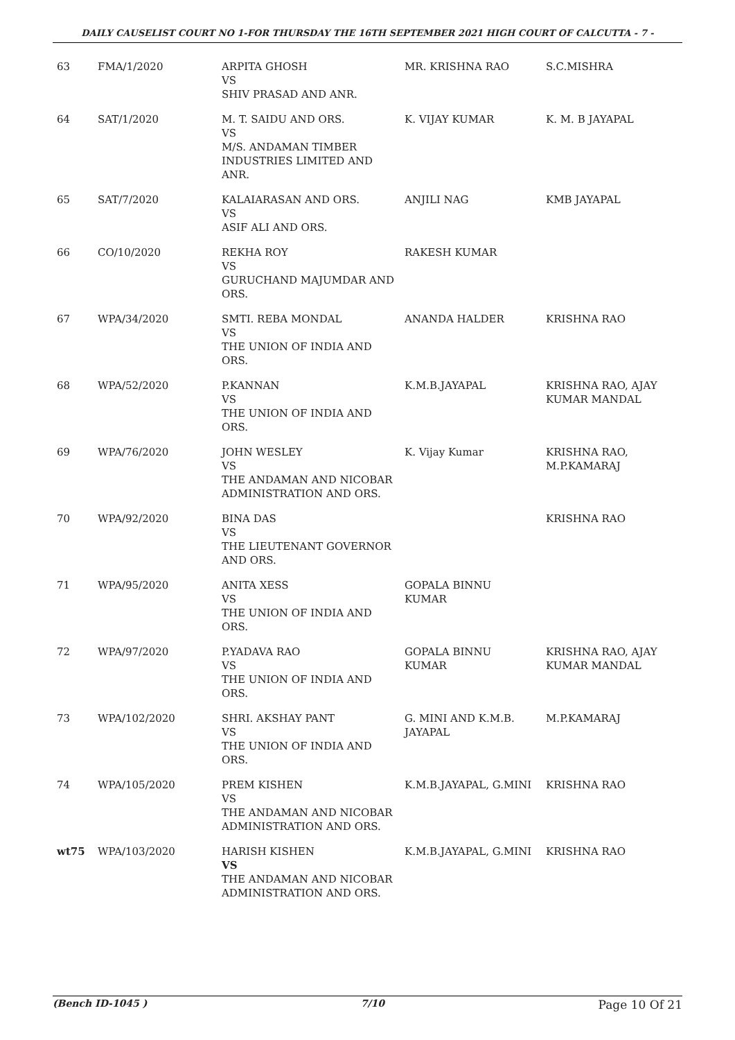DAILY CAUSELIST COURT NO 1-FOR THURSDAY THE 16TH SEPTEMBER 2021 HIGH COURT OF CALCUTTA - 7 -
| 63 | FMA/1/2020 | ARPITA GHOSH VS SHIV PRASAD AND ANR. | MR. KRISHNA RAO | S.C.MISHRA |
| 64 | SAT/1/2020 | M. T. SAIDU AND ORS. VS M/S. ANDAMAN TIMBER INDUSTRIES LIMITED AND ANR. | K. VIJAY KUMAR | K. M. B JAYAPAL |
| 65 | SAT/7/2020 | KALAIARASAN AND ORS. VS ASIF ALI AND ORS. | ANJILI NAG | KMB JAYAPAL |
| 66 | CO/10/2020 | REKHA ROY VS GURUCHAND MAJUMDAR AND ORS. | RAKESH KUMAR | |
| 67 | WPA/34/2020 | SMTI. REBA MONDAL VS THE UNION OF INDIA AND ORS. | ANANDA HALDER | KRISHNA RAO |
| 68 | WPA/52/2020 | P.KANNAN VS THE UNION OF INDIA AND ORS. | K.M.B.JAYAPAL | KRISHNA RAO, AJAY KUMAR MANDAL |
| 69 | WPA/76/2020 | JOHN WESLEY VS THE ANDAMAN AND NICOBAR ADMINISTRATION AND ORS. | K. Vijay Kumar | KRISHNA RAO, M.P.KAMARAJ |
| 70 | WPA/92/2020 | BINA DAS VS THE LIEUTENANT GOVERNOR AND ORS. | | KRISHNA RAO |
| 71 | WPA/95/2020 | ANITA XESS VS THE UNION OF INDIA AND ORS. | GOPALA BINNU KUMAR | |
| 72 | WPA/97/2020 | P.YADAVA RAO VS THE UNION OF INDIA AND ORS. | GOPALA BINNU KUMAR | KRISHNA RAO, AJAY KUMAR MANDAL |
| 73 | WPA/102/2020 | SHRI. AKSHAY PANT VS THE UNION OF INDIA AND ORS. | G. MINI AND K.M.B. JAYAPAL | M.P.KAMARAJ |
| 74 | WPA/105/2020 | PREM KISHEN VS THE ANDAMAN AND NICOBAR ADMINISTRATION AND ORS. | K.M.B.JAYAPAL, G.MINI | KRISHNA RAO |
| wt75 | WPA/103/2020 | HARISH KISHEN VS THE ANDAMAN AND NICOBAR ADMINISTRATION AND ORS. | K.M.B.JAYAPAL, G.MINI | KRISHNA RAO |
(Bench ID-1045 ) 7/10 Page 10 Of 21